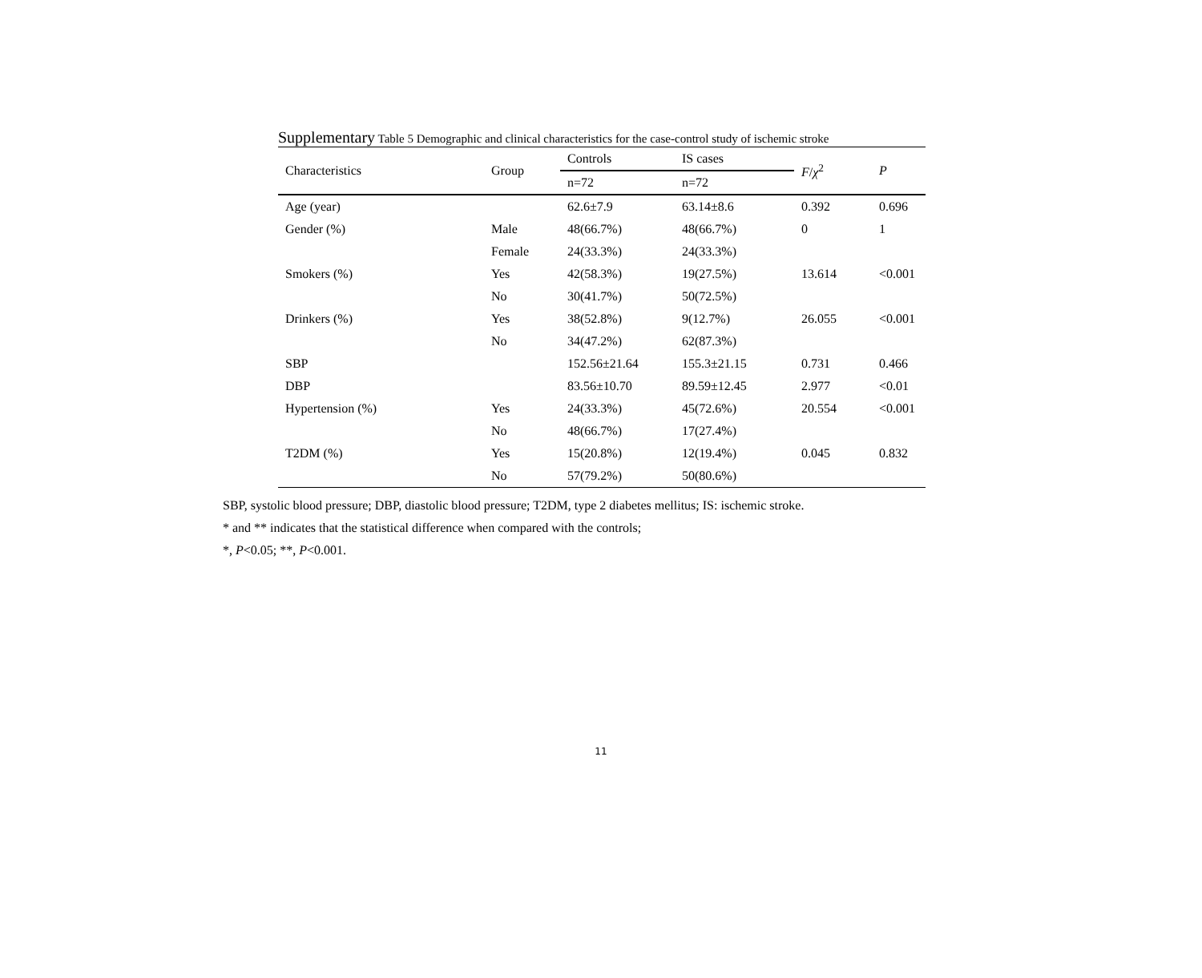Supplementary Table 5 Demographic and clinical characteristics for the case-control study of ischemic stroke
| Characteristics | Group | Controls | IS cases | F / χ<sup>2</sup> | P |
| --- | --- | --- | --- | --- | --- |
| | | n=72 | n=72 | | |
| Age (year) | | 62.6±7.9 | 63.14±8.6 | 0.392 | 0.696 |
| Gender (%) | Male | 48(66.7%) | 48(66.7%) | 0 | 1 |
| | Female | 24(33.3%) | 24(33.3%) | | |
| Smokers (%) | Yes | 42(58.3%) | 19(27.5%) | 13.614 | <0.001 |
| | No | 30(41.7%) | 50(72.5%) | | |
| Drinkers (%) | Yes | 38(52.8%) | 9(12.7%) | 26.055 | <0.001 |
| | No | 34(47.2%) | 62(87.3%) | | |
| SBP | | 152.56±21.64 | 155.3±21.15 | 0.731 | 0.466 |
| DBP | | 83.56±10.70 | 89.59±12.45 | 2.977 | <0.01 |
| Hypertension (%) | Yes | 24(33.3%) | 45(72.6%) | 20.554 | <0.001 |
| | No | 48(66.7%) | 17(27.4%) | | |
| T2DM (%) | Yes | 15(20.8%) | 12(19.4%) | 0.045 | 0.832 |
| | No | 57(79.2%) | 50(80.6%) | | |
SBP, systolic blood pressure; DBP, diastolic blood pressure; T2DM, type 2 diabetes mellitus; IS: ischemic stroke.
* and ** indicates that the statistical difference when compared with the controls;
*, P<0.05; **, P<0.001.
11